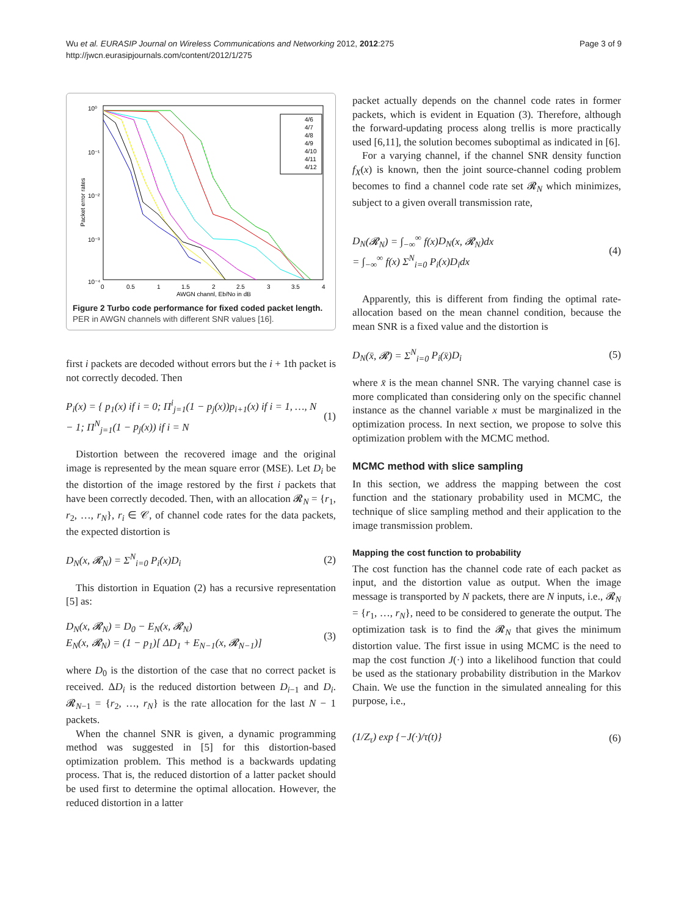Wu et al. EURASIP Journal on Wireless Communications and Networking 2012, 2012:275
http://jwcn.eurasipjournals.com/content/2012/1/275
Page 3 of 9
10⁰
10⁻¹
10⁻²
10⁻³
10⁻⁴
0
0.5
1
1.5
2
2.5
3
3.5
4
AWGN channl, Eb/No in dB
Packet error rates
4/6
4/7
4/8
4/9
4/10
4/11
4/12
Figure 2 Turbo code performance for fixed coded packet length.
PER in AWGN channels with different SNR values [16].
first i packets are decoded without errors but the i + 1th packet is not correctly decoded. Then
P<sub>i</sub>(x) = { p<sub>1</sub>(x) if i = 0; Π<sup>i</sup><sub>j=1</sub>(1 − p<sub>j</sub>(x))p<sub>i+1</sub>(x) if i = 1, …, N − 1; Π<sup>N</sup><sub>j=1</sub>(1 − p<sub>j</sub>(x)) if i = N (1)
Distortion between the recovered image and the original image is represented by the mean square error (MSE). Let D<sub>i</sub> be the distortion of the image restored by the first i packets that have been correctly decoded. Then, with an allocation 𝓡<sub>N</sub> = {r<sub>1</sub>, r<sub>2</sub>, …, r<sub>N</sub>}, r<sub>i</sub> ∈ 𝒞, of channel code rates for the data packets, the expected distortion is
D<sub>N</sub>(x, 𝓡<sub>N</sub>) = Σ<sup>N</sup><sub>i=0</sub> P<sub>i</sub>(x)D<sub>i</sub> (2)
This distortion in Equation (2) has a recursive representation [5] as:
D<sub>N</sub>(x, 𝓡<sub>N</sub>) = D<sub>0</sub> − E<sub>N</sub>(x, 𝓡<sub>N</sub>)
E<sub>N</sub>(x, 𝓡<sub>N</sub>) = (1 − p<sub>1</sub>)[ ΔD<sub>1</sub> + E<sub>N−1</sub>(x, 𝓡<sub>N−1</sub>)] (3)
where D<sub>0</sub> is the distortion of the case that no correct packet is received. ΔD<sub>i</sub> is the reduced distortion between D<sub>i−1</sub> and D<sub>i</sub>. 𝓡<sub>N−1</sub> = {r<sub>2</sub>, …, r<sub>N</sub>} is the rate allocation for the last N − 1 packets.
When the channel SNR is given, a dynamic programming method was suggested in [5] for this distortion-based optimization problem. This method is a backwards updating process. That is, the reduced distortion of a latter packet should be used first to determine the optimal allocation. However, the reduced distortion in a latter
packet actually depends on the channel code rates in former packets, which is evident in Equation (3). Therefore, although the forward-updating process along trellis is more practically used [6,11], the solution becomes suboptimal as indicated in [6].
For a varying channel, if the channel SNR density function f<sub>X</sub>(x) is known, then the joint source-channel coding problem becomes to find a channel code rate set 𝓡<sub>N</sub> which minimizes, subject to a given overall transmission rate,
D<sub>N</sub>(𝓡<sub>N</sub>) = ∫<sub>−∞</sub><sup>∞</sup> f(x)D<sub>N</sub>(x, 𝓡<sub>N</sub>)dx
= ∫<sub>−∞</sub><sup>∞</sup> f(x) Σ<sup>N</sup><sub>i=0</sub> P<sub>i</sub>(x)D<sub>i</sub>dx (4)
Apparently, this is different from finding the optimal rate-allocation based on the mean channel condition, because the mean SNR is a fixed value and the distortion is
D<sub>N</sub>(x̄, 𝓡) = Σ<sup>N</sup><sub>i=0</sub> P<sub>i</sub>(x̄)D<sub>i</sub> (5)
where x̄ is the mean channel SNR. The varying channel case is more complicated than considering only on the specific channel instance as the channel variable x must be marginalized in the optimization process. In next section, we propose to solve this optimization problem with the MCMC method.
MCMC method with slice sampling
In this section, we address the mapping between the cost function and the stationary probability used in MCMC, the technique of slice sampling method and their application to the image transmission problem.
Mapping the cost function to probability
The cost function has the channel code rate of each packet as input, and the distortion value as output. When the image message is transported by N packets, there are N inputs, i.e., 𝓡<sub>N</sub> = {r<sub>1</sub>, …, r<sub>N</sub>}, need to be considered to generate the output. The optimization task is to find the 𝓡<sub>N</sub> that gives the minimum distortion value. The first issue in using MCMC is the need to map the cost function J(·) into a likelihood function that could be used as the stationary probability distribution in the Markov Chain. We use the function in the simulated annealing for this purpose, i.e.,
(1/Z<sub>τ</sub>) exp {−J(·)/τ(t)} (6)